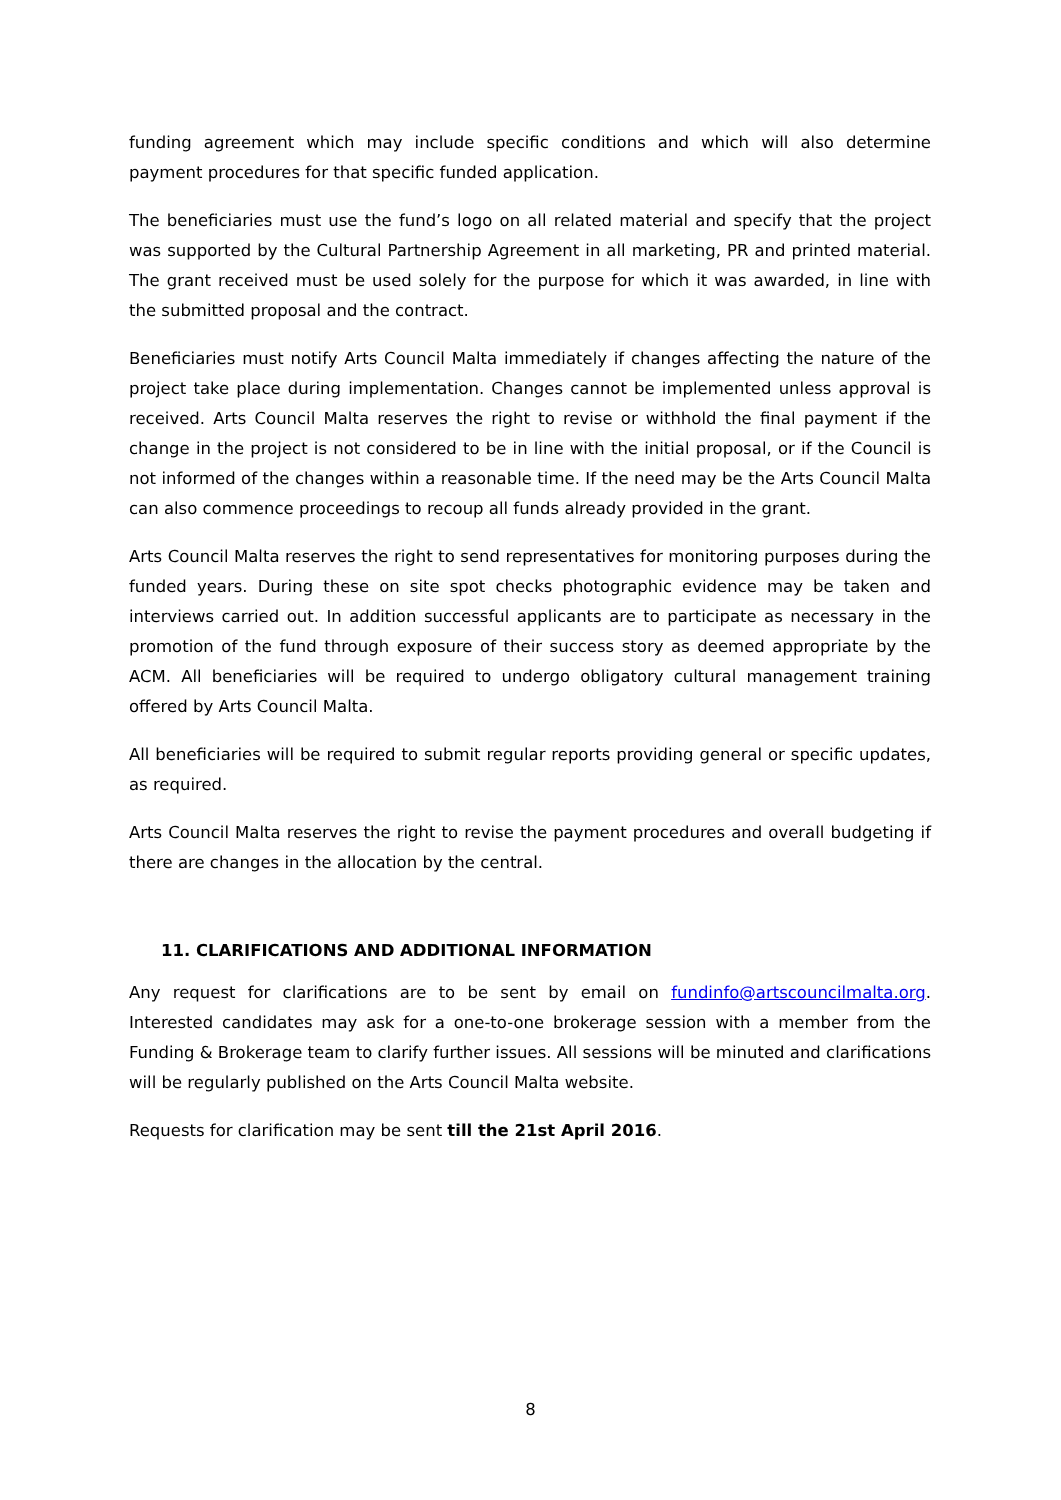funding agreement which may include specific conditions and which will also determine payment procedures for that specific funded application.
The beneficiaries must use the fund’s logo on all related material and specify that the project was supported by the Cultural Partnership Agreement in all marketing, PR and printed material. The grant received must be used solely for the purpose for which it was awarded, in line with the submitted proposal and the contract.
Beneficiaries must notify Arts Council Malta immediately if changes affecting the nature of the project take place during implementation. Changes cannot be implemented unless approval is received. Arts Council Malta reserves the right to revise or withhold the final payment if the change in the project is not considered to be in line with the initial proposal, or if the Council is not informed of the changes within a reasonable time. If the need may be the Arts Council Malta can also commence proceedings to recoup all funds already provided in the grant.
Arts Council Malta reserves the right to send representatives for monitoring purposes during the funded years. During these on site spot checks photographic evidence may be taken and interviews carried out. In addition successful applicants are to participate as necessary in the promotion of the fund through exposure of their success story as deemed appropriate by the ACM. All beneficiaries will be required to undergo obligatory cultural management training offered by Arts Council Malta.
All beneficiaries will be required to submit regular reports providing general or specific updates, as required.
Arts Council Malta reserves the right to revise the payment procedures and overall budgeting if there are changes in the allocation by the central.
11. CLARIFICATIONS AND ADDITIONAL INFORMATION
Any request for clarifications are to be sent by email on fundinfo@artscouncilmalta.org. Interested candidates may ask for a one-to-one brokerage session with a member from the Funding & Brokerage team to clarify further issues. All sessions will be minuted and clarifications will be regularly published on the Arts Council Malta website.
Requests for clarification may be sent till the 21st April 2016.
8